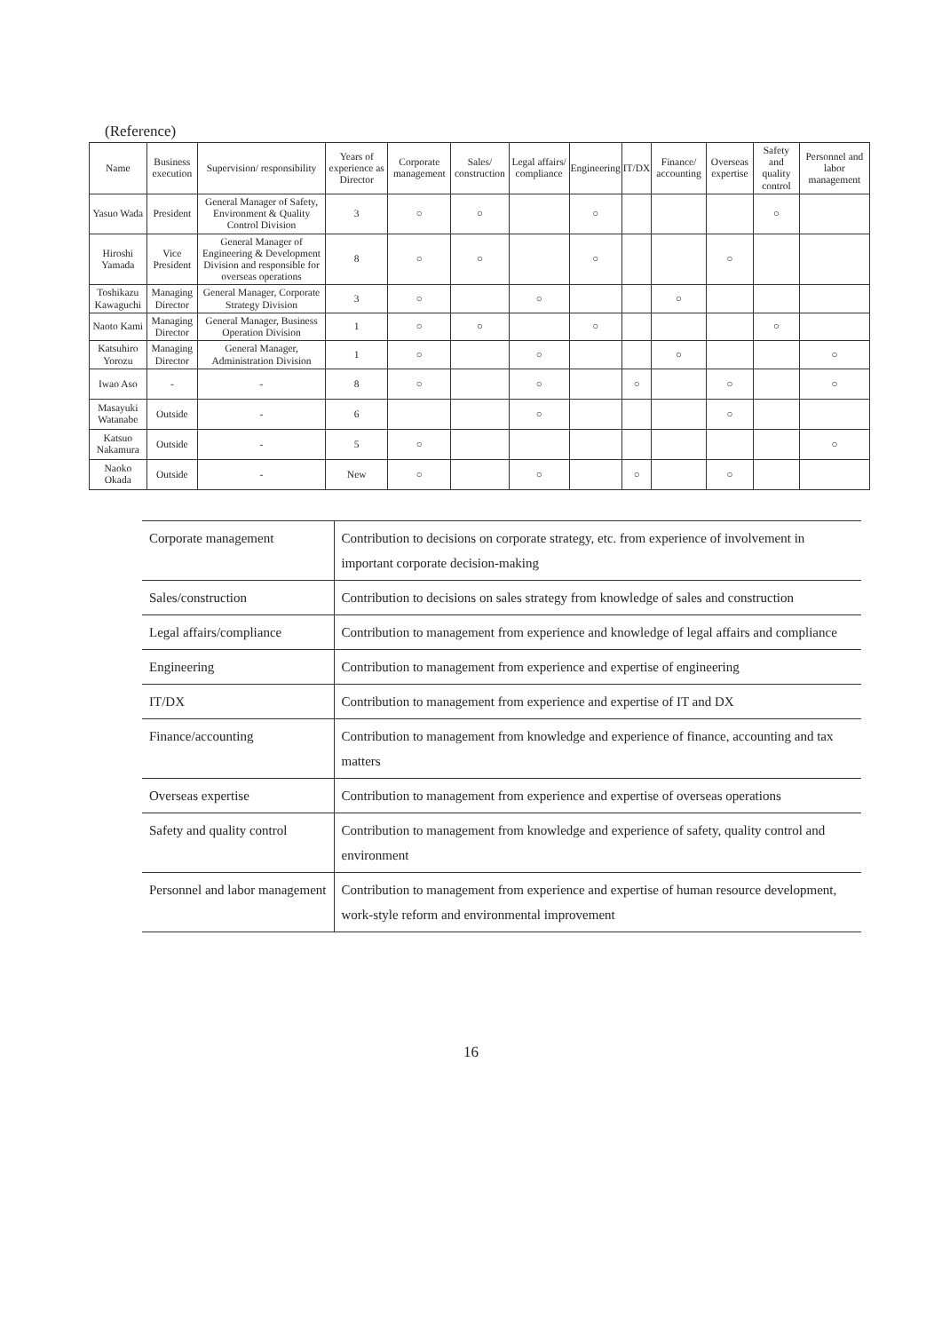(Reference)
| Name | Business execution | Supervision/ responsibility | Years of experience as Director | Corporate management | Sales/ construction | Legal affairs/ compliance | Engineering | IT/DX | Finance/ accounting | Overseas expertise | Safety and quality control | Personnel and labor management |
| --- | --- | --- | --- | --- | --- | --- | --- | --- | --- | --- | --- | --- |
| Yasuo Wada | President | General Manager of Safety, Environment & Quality Control Division | 3 | ○ | ○ | | ○ | | | | ○ | |
| Hiroshi Yamada | Vice President | General Manager of Engineering & Development Division and responsible for overseas operations | 8 | ○ | ○ | | ○ | | | ○ | | |
| Toshikazu Kawaguchi | Managing Director | General Manager, Corporate Strategy Division | 3 | ○ | | ○ | | | ○ | | | |
| Naoto Kami | Managing Director | General Manager, Business Operation Division | 1 | ○ | ○ | | ○ | | | | ○ | |
| Katsuhiro Yorozu | Managing Director | General Manager, Administration Division | 1 | ○ | | ○ | | | ○ | | | ○ |
| Iwao Aso | - | - | 8 | ○ | | ○ | | ○ | | ○ | | ○ |
| Masayuki Watanabe | Outside | - | 6 | | | ○ | | | | ○ | | |
| Katsuo Nakamura | Outside | - | 5 | ○ | | | | | | | | ○ |
| Naoko Okada | Outside | - | New | ○ | | ○ | | ○ | | ○ | | |
| Corporate management | Contribution to decisions on corporate strategy, etc. from experience of involvement in important corporate decision-making |
| Sales/construction | Contribution to decisions on sales strategy from knowledge of sales and construction |
| Legal affairs/compliance | Contribution to management from experience and knowledge of legal affairs and compliance |
| Engineering | Contribution to management from experience and expertise of engineering |
| IT/DX | Contribution to management from experience and expertise of IT and DX |
| Finance/accounting | Contribution to management from knowledge and experience of finance, accounting and tax matters |
| Overseas expertise | Contribution to management from experience and expertise of overseas operations |
| Safety and quality control | Contribution to management from knowledge and experience of safety, quality control and environment |
| Personnel and labor management | Contribution to management from experience and expertise of human resource development, work-style reform and environmental improvement |
16